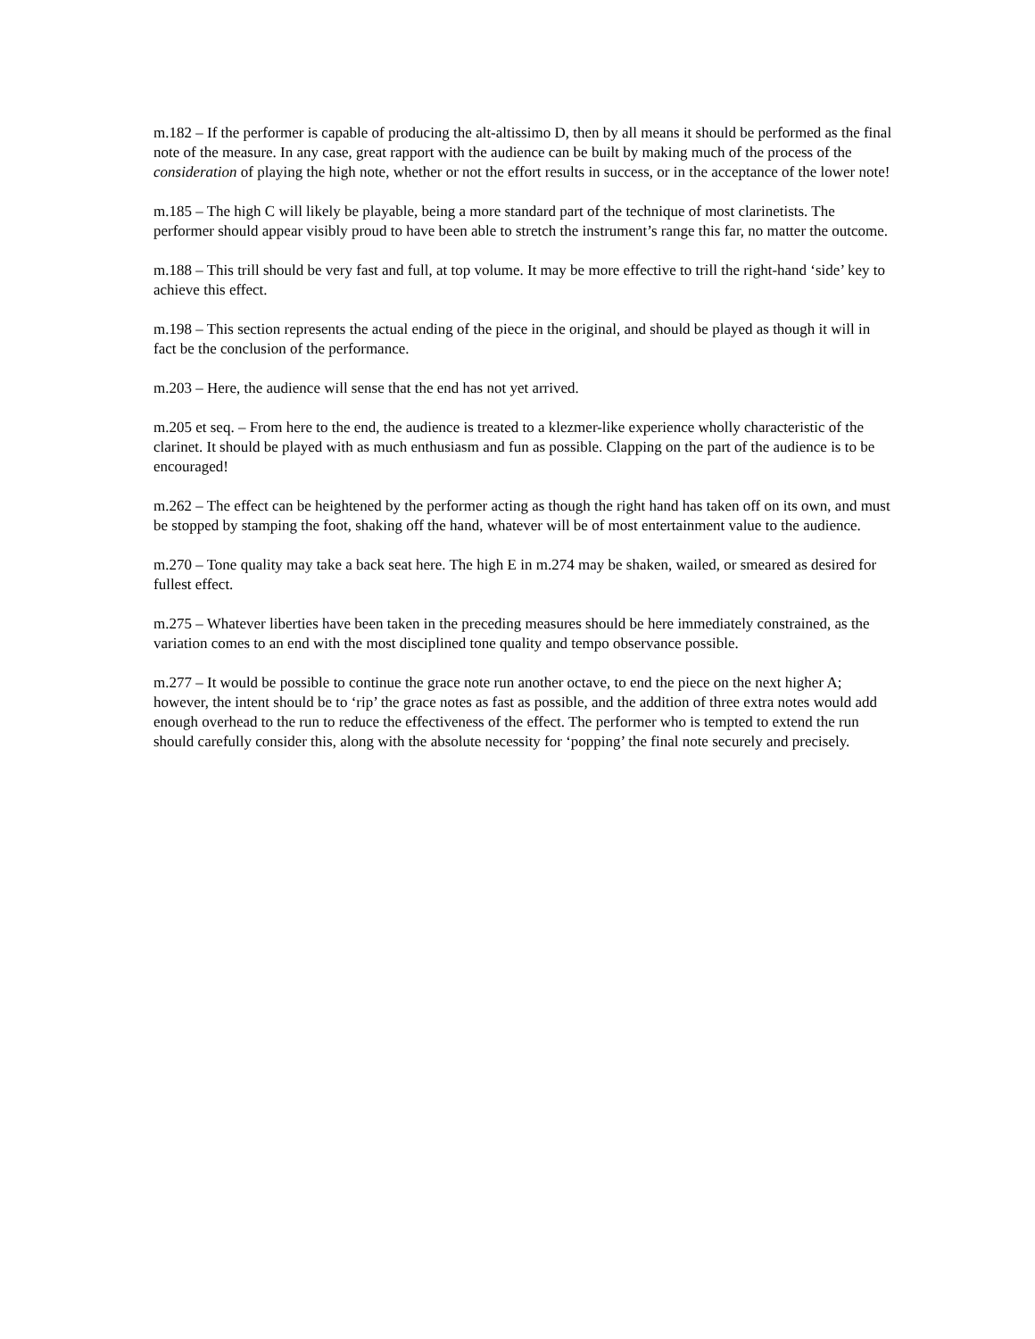m.182 – If the performer is capable of producing the alt-altissimo D, then by all means it should be performed as the final note of the measure. In any case, great rapport with the audience can be built by making much of the process of the consideration of playing the high note, whether or not the effort results in success, or in the acceptance of the lower note!
m.185 – The high C will likely be playable, being a more standard part of the technique of most clarinetists. The performer should appear visibly proud to have been able to stretch the instrument’s range this far, no matter the outcome.
m.188 – This trill should be very fast and full, at top volume. It may be more effective to trill the right-hand ‘side’ key to achieve this effect.
m.198 – This section represents the actual ending of the piece in the original, and should be played as though it will in fact be the conclusion of the performance.
m.203 – Here, the audience will sense that the end has not yet arrived.
m.205 et seq. – From here to the end, the audience is treated to a klezmer-like experience wholly characteristic of the clarinet. It should be played with as much enthusiasm and fun as possible. Clapping on the part of the audience is to be encouraged!
m.262 – The effect can be heightened by the performer acting as though the right hand has taken off on its own, and must be stopped by stamping the foot, shaking off the hand, whatever will be of most entertainment value to the audience.
m.270 – Tone quality may take a back seat here. The high E in m.274 may be shaken, wailed, or smeared as desired for fullest effect.
m.275 – Whatever liberties have been taken in the preceding measures should be here immediately constrained, as the variation comes to an end with the most disciplined tone quality and tempo observance possible.
m.277 – It would be possible to continue the grace note run another octave, to end the piece on the next higher A; however, the intent should be to ‘rip’ the grace notes as fast as possible, and the addition of three extra notes would add enough overhead to the run to reduce the effectiveness of the effect. The performer who is tempted to extend the run should carefully consider this, along with the absolute necessity for ‘popping’ the final note securely and precisely.